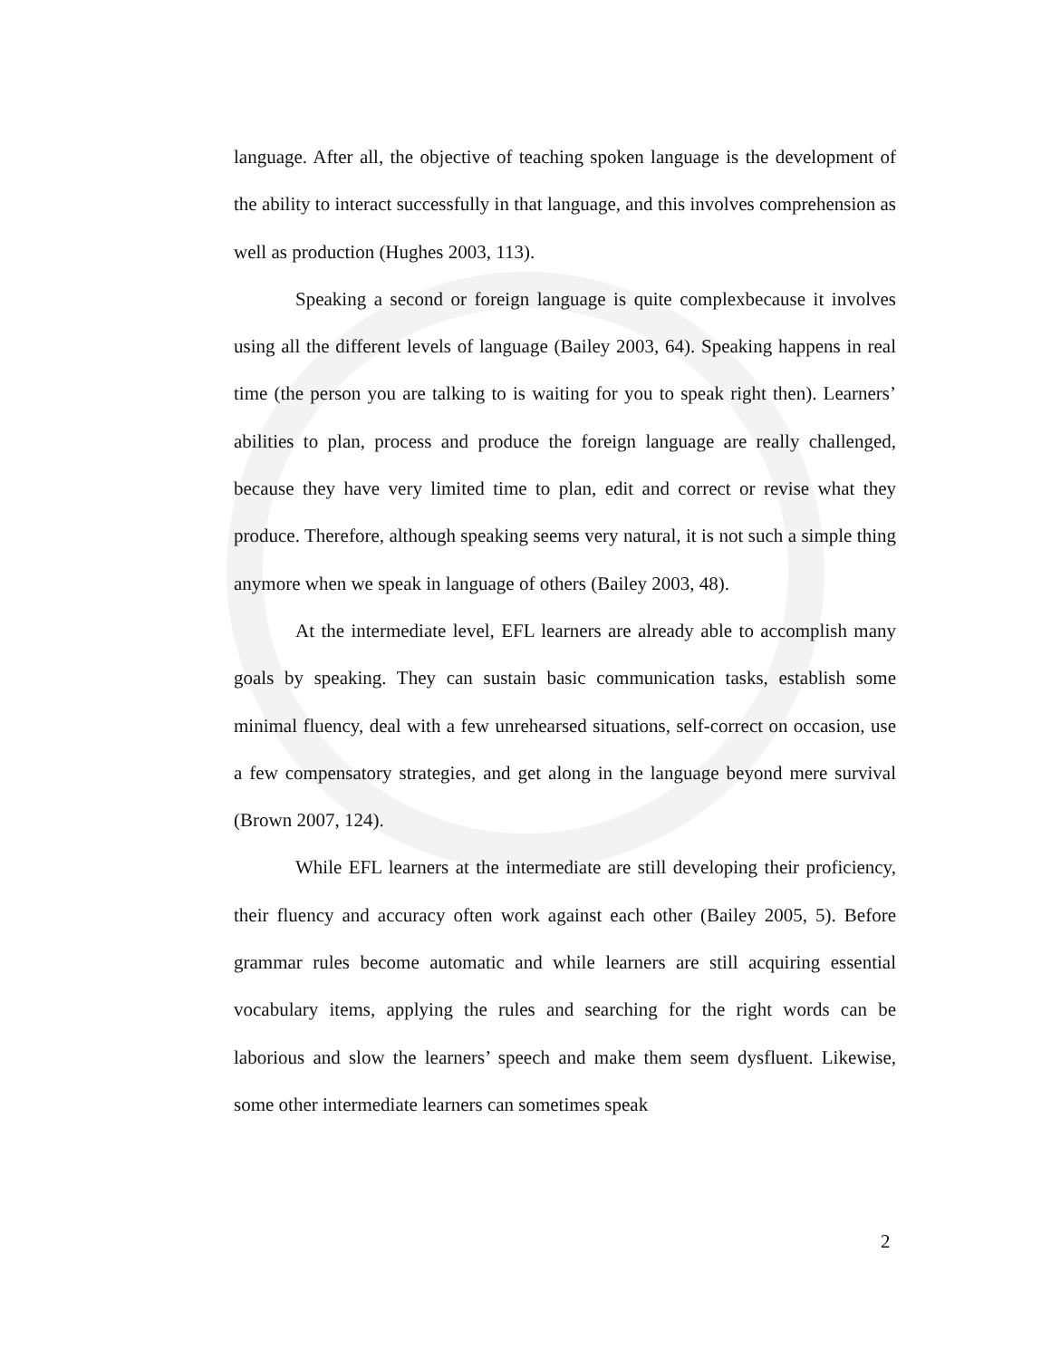language. After all, the objective of teaching spoken language is the development of the ability to interact successfully in that language, and this involves comprehension as well as production (Hughes 2003, 113).
Speaking a second or foreign language is quite complexbecause it involves using all the different levels of language (Bailey 2003, 64). Speaking happens in real time (the person you are talking to is waiting for you to speak right then). Learners’ abilities to plan, process and produce the foreign language are really challenged, because they have very limited time to plan, edit and correct or revise what they produce. Therefore, although speaking seems very natural, it is not such a simple thing anymore when we speak in language of others (Bailey 2003, 48).
At the intermediate level, EFL learners are already able to accomplish many goals by speaking. They can sustain basic communication tasks, establish some minimal fluency, deal with a few unrehearsed situations, self-correct on occasion, use a few compensatory strategies, and get along in the language beyond mere survival (Brown 2007, 124).
While EFL learners at the intermediate are still developing their proficiency, their fluency and accuracy often work against each other (Bailey 2005, 5). Before grammar rules become automatic and while learners are still acquiring essential vocabulary items, applying the rules and searching for the right words can be laborious and slow the learners’ speech and make them seem dysfluent. Likewise, some other intermediate learners can sometimes speak
2